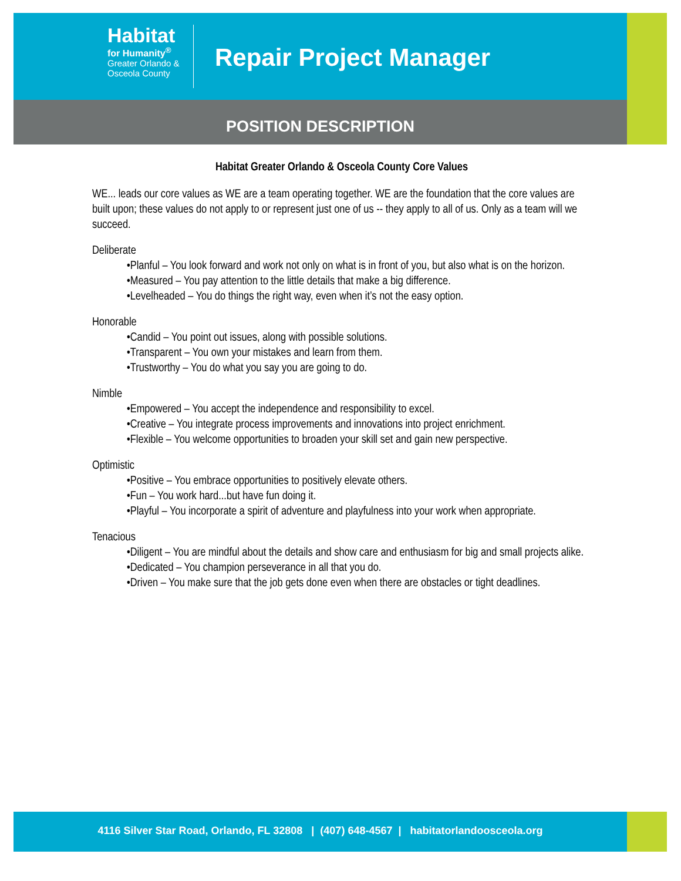Habitat
for Humanity<sup>®</sup>
Greater Orlando &
Osceola County
Repair Project Manager
POSITION DESCRIPTION
Habitat Greater Orlando & Osceola County Core Values
WE... leads our core values as WE are a team operating together. WE are the foundation that the core values are built upon; these values do not apply to or represent just one of us -- they apply to all of us. Only as a team will we succeed.
Deliberate
•Planful – You look forward and work not only on what is in front of you, but also what is on the horizon.
•Measured – You pay attention to the little details that make a big difference.
•Levelheaded – You do things the right way, even when it’s not the easy option.
Honorable
•Candid – You point out issues, along with possible solutions.
•Transparent – You own your mistakes and learn from them.
•Trustworthy – You do what you say you are going to do.
Nimble
•Empowered – You accept the independence and responsibility to excel.
•Creative – You integrate process improvements and innovations into project enrichment.
•Flexible – You welcome opportunities to broaden your skill set and gain new perspective.
Optimistic
•Positive – You embrace opportunities to positively elevate others.
•Fun – You work hard...but have fun doing it.
•Playful – You incorporate a spirit of adventure and playfulness into your work when appropriate.
Tenacious
•Diligent – You are mindful about the details and show care and enthusiasm for big and small projects alike.
•Dedicated – You champion perseverance in all that you do.
•Driven – You make sure that the job gets done even when there are obstacles or tight deadlines.
4116 Silver Star Road, Orlando, FL 32808 | (407) 648-4567 | habitatorlandoosceola.org